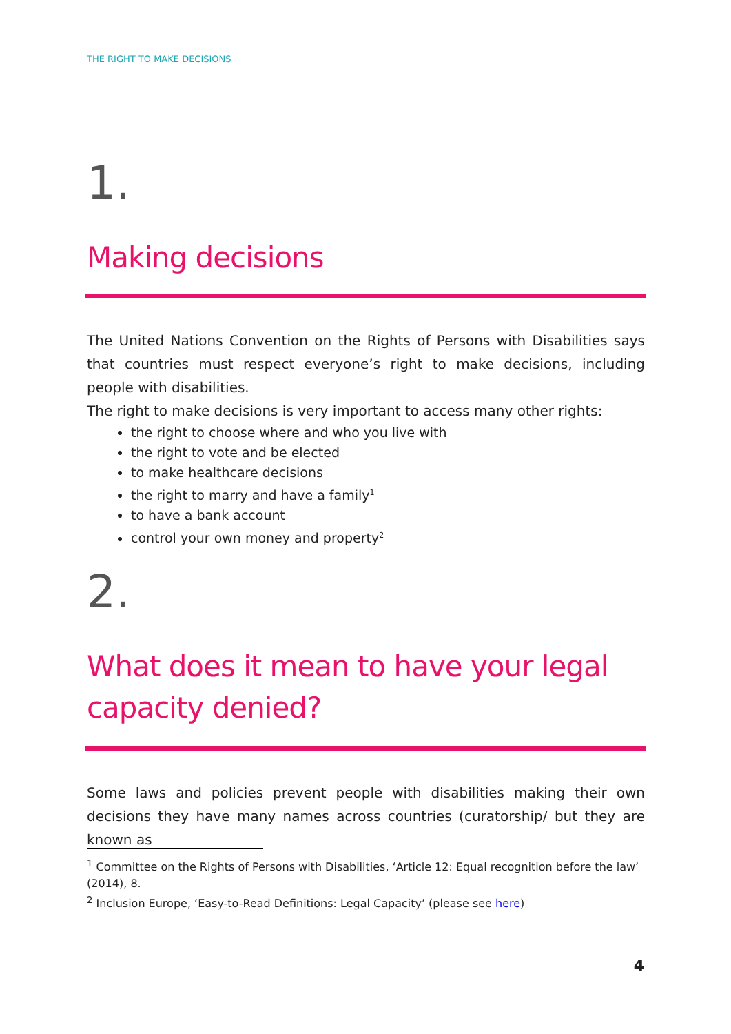THE RIGHT TO MAKE DECISIONS
1.
Making decisions
The United Nations Convention on the Rights of Persons with Disabilities says that countries must respect everyone’s right to make decisions, including people with disabilities.
The right to make decisions is very important to access many other rights:
the right to choose where and who you live with
the right to vote and be elected
to make healthcare decisions
the right to marry and have a family<sup>1</sup>
to have a bank account
control your own money and property<sup>2</sup>
2.
What does it mean to have your legal capacity denied?
Some laws and policies prevent people with disabilities making their own decisions they have many names across countries (curatorship/ but they are known as
<sup>1</sup> Committee on the Rights of Persons with Disabilities, ‘Article 12: Equal recognition before the law’ (2014), 8.
<sup>2</sup> Inclusion Europe, ‘Easy-to-Read Definitions: Legal Capacity’ (please see here)
4